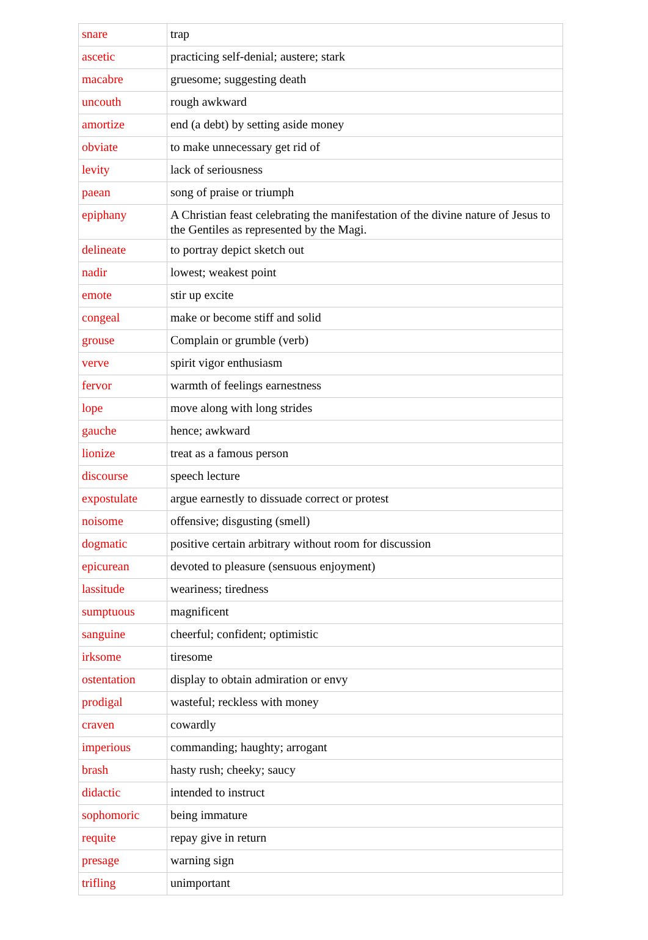| snare | trap |
| ascetic | practicing self-denial; austere; stark |
| macabre | gruesome; suggesting death |
| uncouth | rough awkward |
| amortize | end (a debt) by setting aside money |
| obviate | to make unnecessary get rid of |
| levity | lack of seriousness |
| paean | song of praise or triumph |
| epiphany | A Christian feast celebrating the manifestation of the divine nature of Jesus to the Gentiles as represented by the Magi. |
| delineate | to portray depict sketch out |
| nadir | lowest; weakest point |
| emote | stir up excite |
| congeal | make or become stiff and solid |
| grouse | Complain or grumble (verb) |
| verve | spirit vigor enthusiasm |
| fervor | warmth of feelings earnestness |
| lope | move along with long strides |
| gauche | hence; awkward |
| lionize | treat as a famous person |
| discourse | speech lecture |
| expostulate | argue earnestly to dissuade correct or protest |
| noisome | offensive; disgusting (smell) |
| dogmatic | positive certain arbitrary without room for discussion |
| epicurean | devoted to pleasure (sensuous enjoyment) |
| lassitude | weariness; tiredness |
| sumptuous | magnificent |
| sanguine | cheerful; confident; optimistic |
| irksome | tiresome |
| ostentation | display to obtain admiration or envy |
| prodigal | wasteful; reckless with money |
| craven | cowardly |
| imperious | commanding; haughty; arrogant |
| brash | hasty rush; cheeky; saucy |
| didactic | intended to instruct |
| sophomoric | being immature |
| requite | repay give in return |
| presage | warning sign |
| trifling | unimportant |